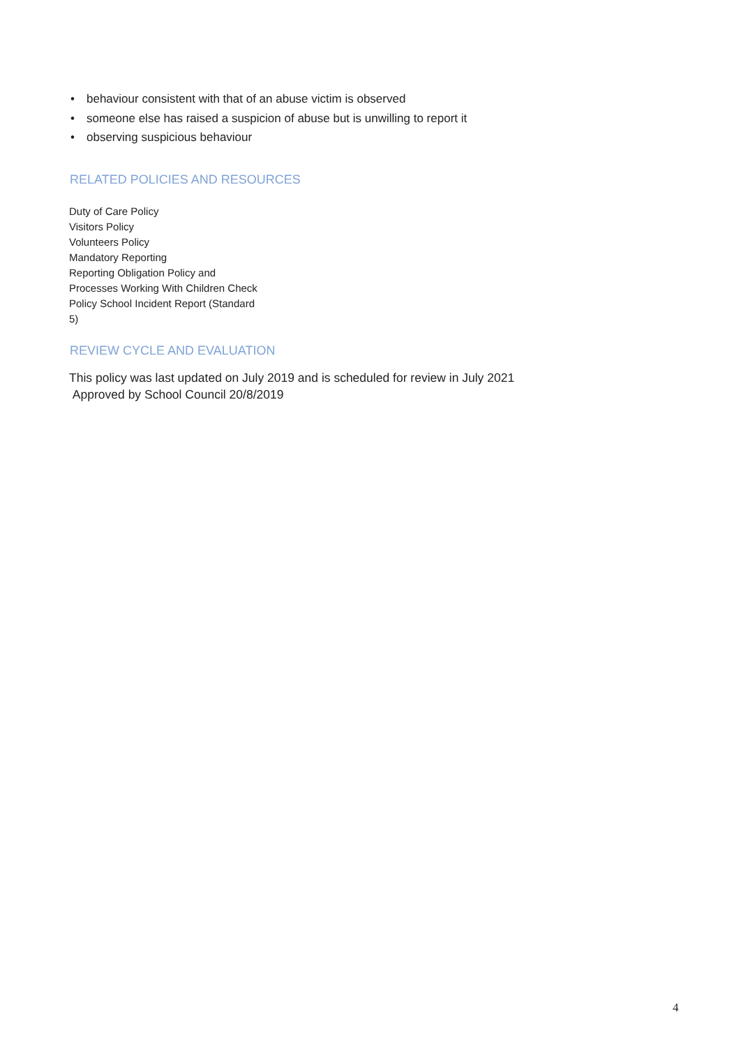• behaviour consistent with that of an abuse victim is observed
• someone else has raised a suspicion of abuse but is unwilling to report it
• observing suspicious behaviour
RELATED POLICIES AND RESOURCES
Duty of Care Policy
Visitors Policy
Volunteers Policy
Mandatory Reporting
Reporting Obligation Policy and
Processes Working With Children Check
Policy School Incident Report (Standard
5)
REVIEW CYCLE AND EVALUATION
This policy was last updated on July 2019 and is scheduled for review in July 2021
Approved by School Council 20/8/2019
4